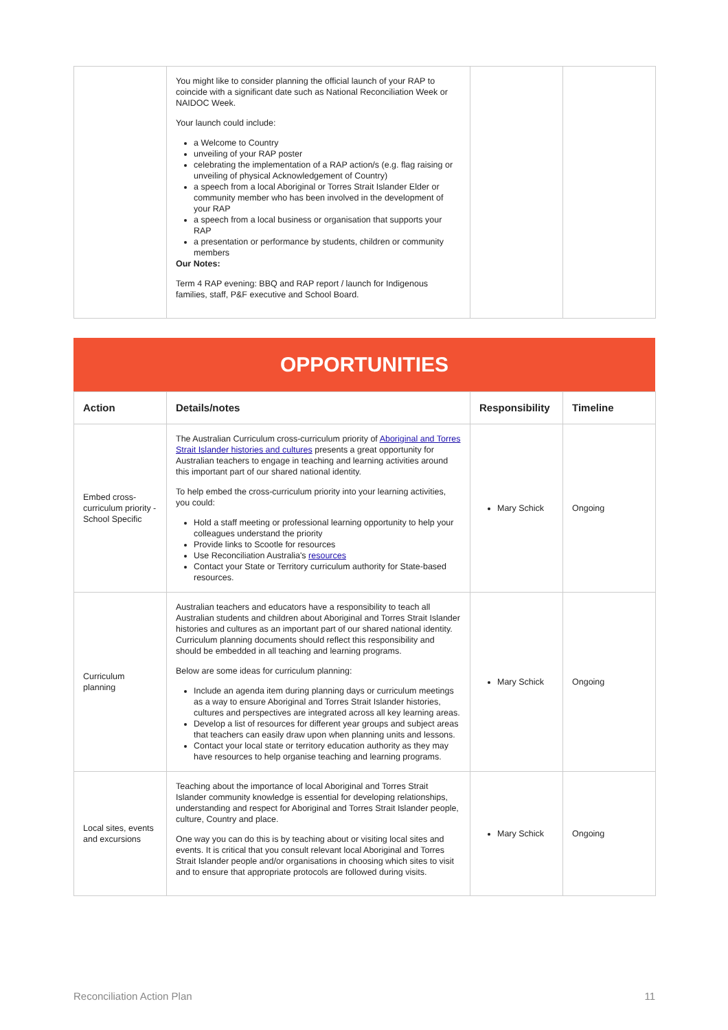| | You might like to consider planning the official launch of your RAP to coincide with a significant date such as National Reconciliation Week or NAIDOC Week. Your launch could include: a Welcome to Country unveiling of your RAP poster celebrating the implementation of a RAP action/s (e.g. flag raising or unveiling of physical Acknowledgement of Country) a speech from a local Aboriginal or Torres Strait Islander Elder or community member who has been involved in the development of your RAP a speech from a local business or organisation that supports your RAP a presentation or performance by students, children or community members Our Notes: Term 4 RAP evening: BBQ and RAP report / launch for Indigenous families, staff, P&F executive and School Board. | | |
OPPORTUNITIES
| Action | Details/notes | Responsibility | Timeline |
| --- | --- | --- | --- |
| Embed cross-curriculum priority - School Specific | The Australian Curriculum cross-curriculum priority of Aboriginal and Torres Strait Islander histories and cultures presents a great opportunity for Australian teachers to engage in teaching and learning activities around this important part of our shared national identity. To help embed the cross-curriculum priority into your learning activities, you could: Hold a staff meeting or professional learning opportunity to help your colleagues understand the priority Provide links to Scootle for resources Use Reconciliation Australia's resources Contact your State or Territory curriculum authority for State-based resources. | Mary Schick | Ongoing |
| Curriculum planning | Australian teachers and educators have a responsibility to teach all Australian students and children about Aboriginal and Torres Strait Islander histories and cultures as an important part of our shared national identity. Curriculum planning documents should reflect this responsibility and should be embedded in all teaching and learning programs. Below are some ideas for curriculum planning: Include an agenda item during planning days or curriculum meetings as a way to ensure Aboriginal and Torres Strait Islander histories, cultures and perspectives are integrated across all key learning areas. Develop a list of resources for different year groups and subject areas that teachers can easily draw upon when planning units and lessons. Contact your local state or territory education authority as they may have resources to help organise teaching and learning programs. | Mary Schick | Ongoing |
| Local sites, events and excursions | Teaching about the importance of local Aboriginal and Torres Strait Islander community knowledge is essential for developing relationships, understanding and respect for Aboriginal and Torres Strait Islander people, culture, Country and place. One way you can do this is by teaching about or visiting local sites and events. It is critical that you consult relevant local Aboriginal and Torres Strait Islander people and/or organisations in choosing which sites to visit and to ensure that appropriate protocols are followed during visits. | Mary Schick | Ongoing |
Reconciliation Action Plan 11